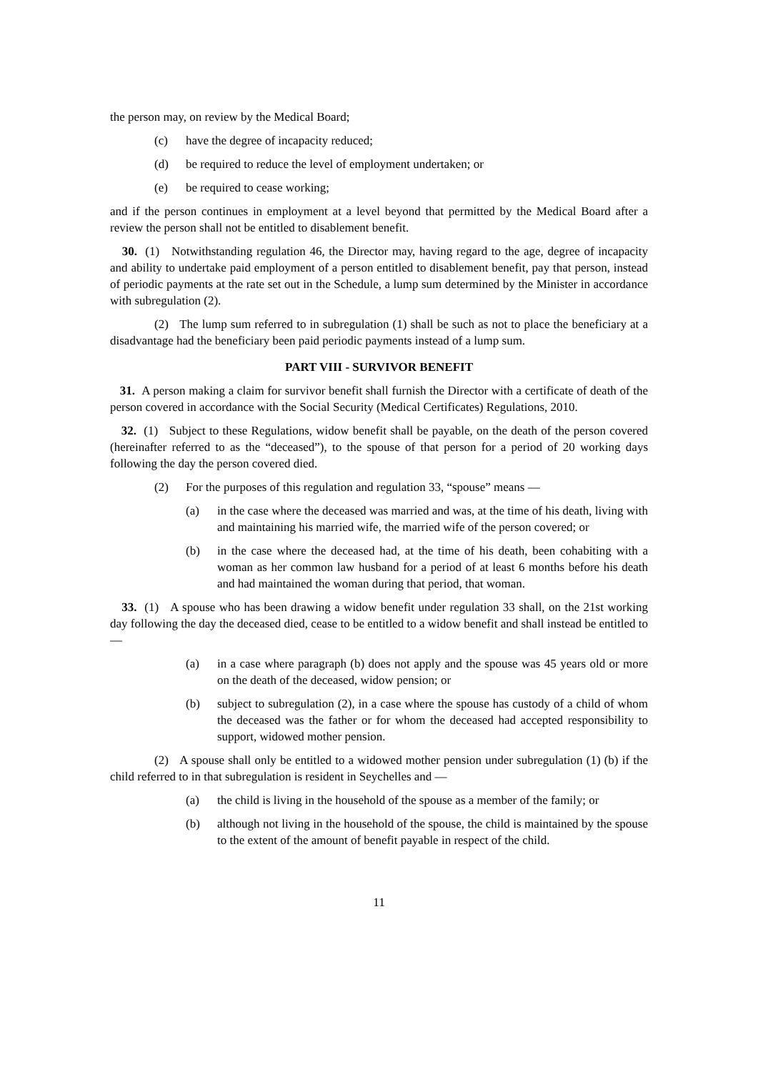the person may, on review by the Medical Board;
(c) have the degree of incapacity reduced;
(d) be required to reduce the level of employment undertaken; or
(e) be required to cease working;
and if the person continues in employment at a level beyond that permitted by the Medical Board after a review the person shall not be entitled to disablement benefit.
30. (1) Notwithstanding regulation 46, the Director may, having regard to the age, degree of incapacity and ability to undertake paid employment of a person entitled to disablement benefit, pay that person, instead of periodic payments at the rate set out in the Schedule, a lump sum determined by the Minister in accordance with subregulation (2).
(2) The lump sum referred to in subregulation (1) shall be such as not to place the beneficiary at a disadvantage had the beneficiary been paid periodic payments instead of a lump sum.
PART VIII - SURVIVOR BENEFIT
31. A person making a claim for survivor benefit shall furnish the Director with a certificate of death of the person covered in accordance with the Social Security (Medical Certificates) Regulations, 2010.
32. (1) Subject to these Regulations, widow benefit shall be payable, on the death of the person covered (hereinafter referred to as the “deceased”), to the spouse of that person for a period of 20 working days following the day the person covered died.
(2) For the purposes of this regulation and regulation 33, “spouse” means —
(a) in the case where the deceased was married and was, at the time of his death, living with and maintaining his married wife, the married wife of the person covered; or
(b) in the case where the deceased had, at the time of his death, been cohabiting with a woman as her common law husband for a period of at least 6 months before his death and had maintained the woman during that period, that woman.
33. (1) A spouse who has been drawing a widow benefit under regulation 33 shall, on the 21st working day following the day the deceased died, cease to be entitled to a widow benefit and shall instead be entitled to —
(a) in a case where paragraph (b) does not apply and the spouse was 45 years old or more on the death of the deceased, widow pension; or
(b) subject to subregulation (2), in a case where the spouse has custody of a child of whom the deceased was the father or for whom the deceased had accepted responsibility to support, widowed mother pension.
(2) A spouse shall only be entitled to a widowed mother pension under subregulation (1) (b) if the child referred to in that subregulation is resident in Seychelles and —
(a) the child is living in the household of the spouse as a member of the family; or
(b) although not living in the household of the spouse, the child is maintained by the spouse to the extent of the amount of benefit payable in respect of the child.
11